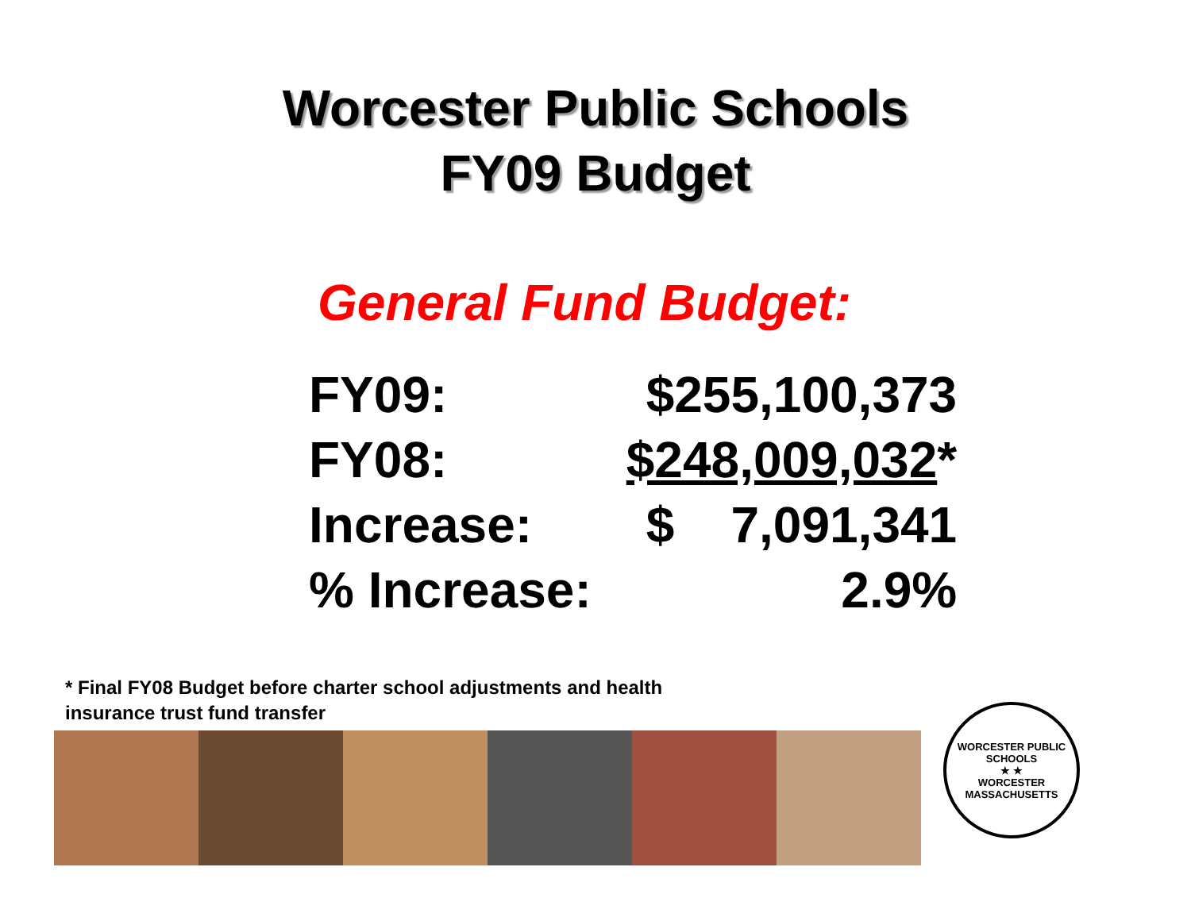Worcester Public Schools
FY09 Budget
General Fund Budget:
| FY09: | $255,100,373 |
| FY08: | $248,009,032 * |
| Increase: | $ 7,091,341 |
| % Increase: | 2.9% |
* Final FY08 Budget before charter school adjustments and health insurance trust fund transfer
WORCESTER PUBLIC SCHOOLS
★ ★
WORCESTER MASSACHUSETTS